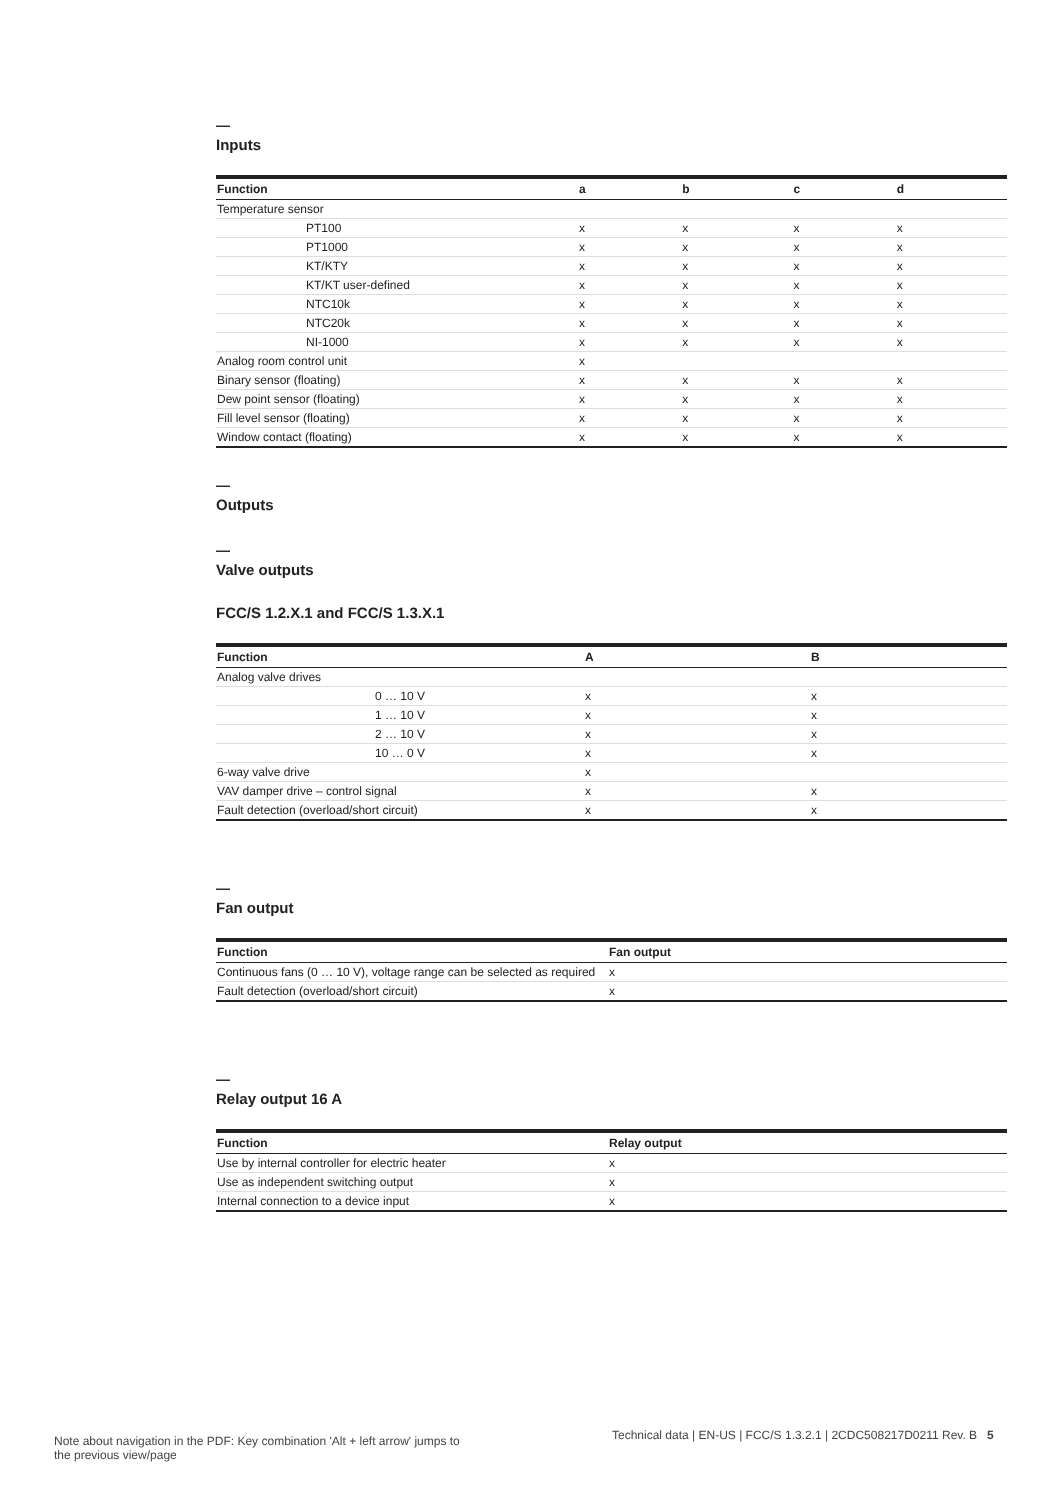—
Inputs
| Function | a | b | c | d |
| --- | --- | --- | --- | --- |
| Temperature sensor | | | | |
| PT100 | x | x | x | x |
| PT1000 | x | x | x | x |
| KT/KTY | x | x | x | x |
| KT/KT user-defined | x | x | x | x |
| NTC10k | x | x | x | x |
| NTC20k | x | x | x | x |
| NI-1000 | x | x | x | x |
| Analog room control unit | x | | | |
| Binary sensor (floating) | x | x | x | x |
| Dew point sensor (floating) | x | x | x | x |
| Fill level sensor (floating) | x | x | x | x |
| Window contact (floating) | x | x | x | x |
—
Outputs
—
Valve outputs
FCC/S 1.2.X.1 and FCC/S 1.3.X.1
| Function | A | B |
| --- | --- | --- |
| Analog valve drives | | |
| 0 … 10 V | x | x |
| 1 … 10 V | x | x |
| 2 … 10 V | x | x |
| 10 … 0 V | x | x |
| 6-way valve drive | x | |
| VAV damper drive – control signal | x | x |
| Fault detection (overload/short circuit) | x | x |
—
Fan output
| Function | Fan output |
| --- | --- |
| Continuous fans (0 … 10 V), voltage range can be selected as required | x |
| Fault detection (overload/short circuit) | x |
—
Relay output 16 A
| Function | Relay output |
| --- | --- |
| Use by internal controller for electric heater | x |
| Use as independent switching output | x |
| Internal connection to a device input | x |
Note about navigation in the PDF: Key combination 'Alt + left arrow' jumps to the previous view/page
Technical data | EN-US | FCC/S 1.3.2.1 | 2CDC508217D0211 Rev. B 5